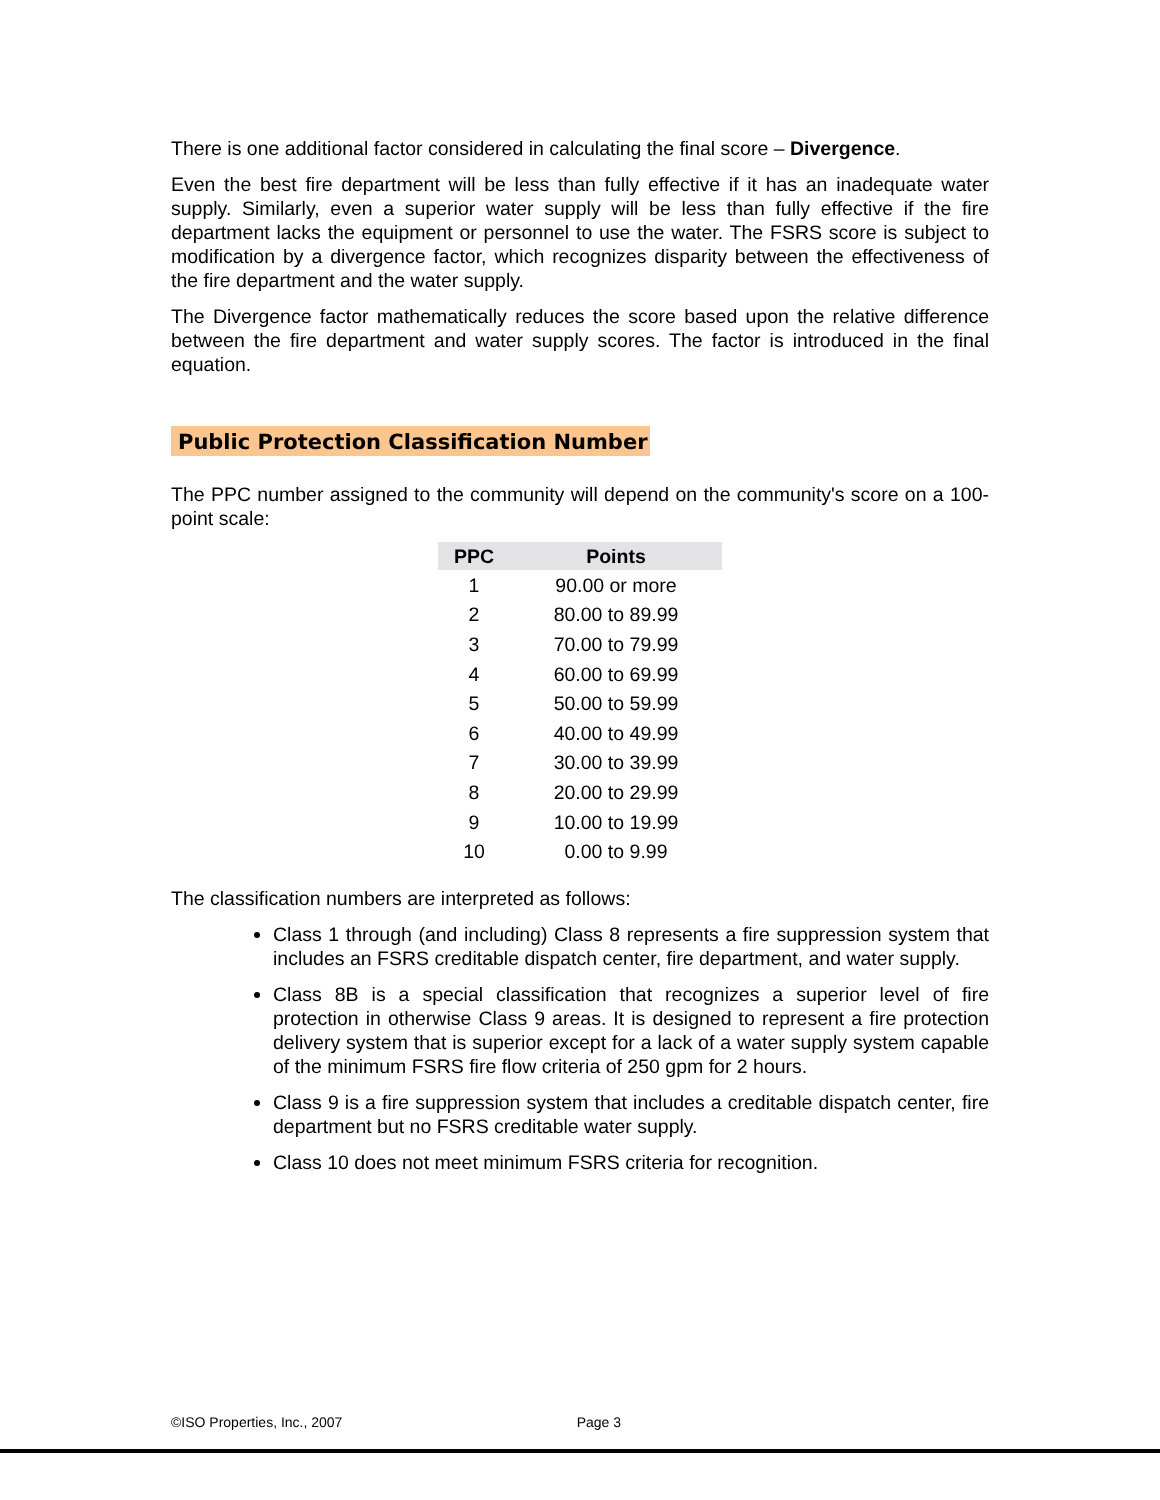There is one additional factor considered in calculating the final score – Divergence.
Even the best fire department will be less than fully effective if it has an inadequate water supply. Similarly, even a superior water supply will be less than fully effective if the fire department lacks the equipment or personnel to use the water. The FSRS score is subject to modification by a divergence factor, which recognizes disparity between the effectiveness of the fire department and the water supply.
The Divergence factor mathematically reduces the score based upon the relative difference between the fire department and water supply scores. The factor is introduced in the final equation.
Public Protection Classification Number
The PPC number assigned to the community will depend on the community's score on a 100-point scale:
| PPC | Points |
| --- | --- |
| 1 | 90.00 or more |
| 2 | 80.00 to 89.99 |
| 3 | 70.00 to 79.99 |
| 4 | 60.00 to 69.99 |
| 5 | 50.00 to 59.99 |
| 6 | 40.00 to 49.99 |
| 7 | 30.00 to 39.99 |
| 8 | 20.00 to 29.99 |
| 9 | 10.00 to 19.99 |
| 10 | 0.00 to 9.99 |
The classification numbers are interpreted as follows:
Class 1 through (and including) Class 8 represents a fire suppression system that includes an FSRS creditable dispatch center, fire department, and water supply.
Class 8B is a special classification that recognizes a superior level of fire protection in otherwise Class 9 areas. It is designed to represent a fire protection delivery system that is superior except for a lack of a water supply system capable of the minimum FSRS fire flow criteria of 250 gpm for 2 hours.
Class 9 is a fire suppression system that includes a creditable dispatch center, fire department but no FSRS creditable water supply.
Class 10 does not meet minimum FSRS criteria for recognition.
©ISO Properties, Inc., 2007 Page 3